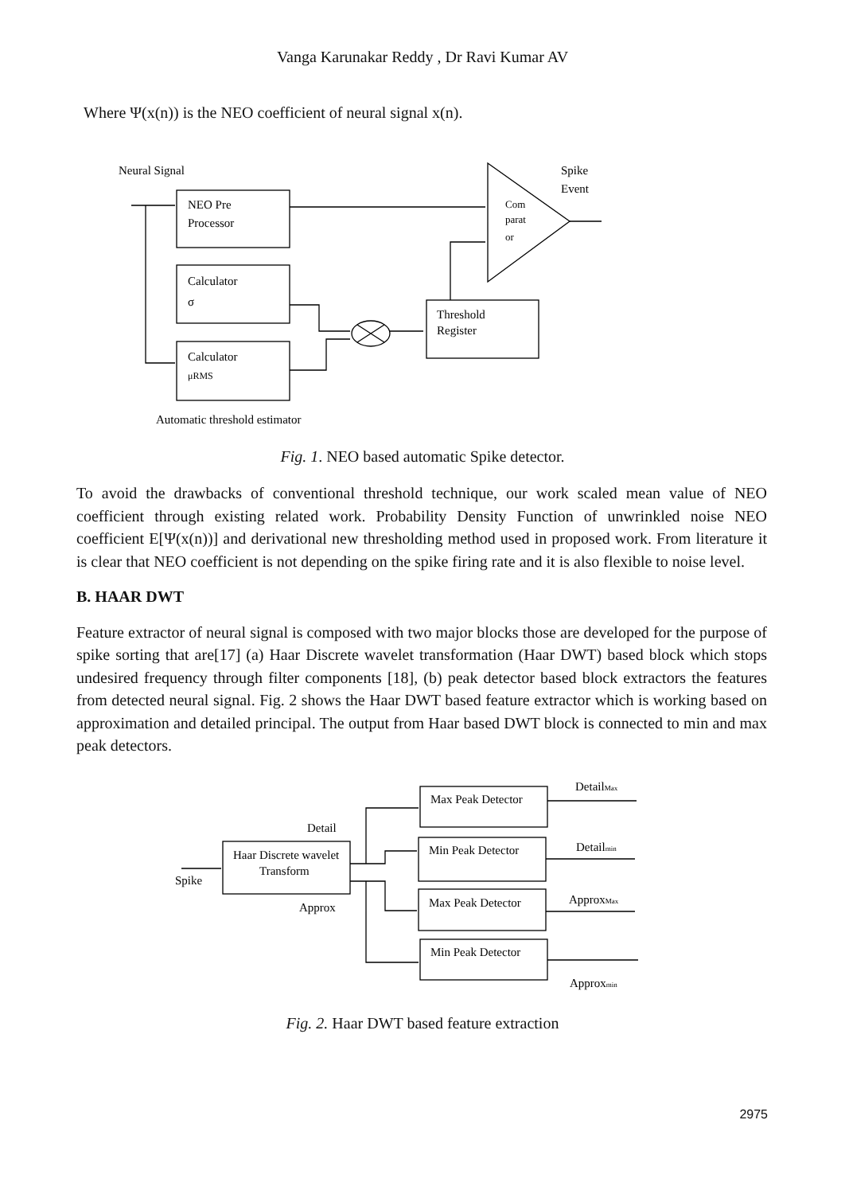Vanga Karunakar Reddy , Dr Ravi Kumar AV
Where Ψ(x(n)) is the NEO coefficient of neural signal x(n).
Neural Signal
Spike
Event
NEO Pre
Processor
Com
parat
or
Calculator
σ
Calculator
μRMS
Threshold
Register
Automatic threshold estimator
Fig. 1. NEO based automatic Spike detector.
To avoid the drawbacks of conventional threshold technique, our work scaled mean value of NEO coefficient through existing related work. Probability Density Function of unwrinkled noise NEO coefficient E[Ψ(x(n))] and derivational new thresholding method used in proposed work. From literature it is clear that NEO coefficient is not depending on the spike firing rate and it is also flexible to noise level.
B. HAAR DWT
Feature extractor of neural signal is composed with two major blocks those are developed for the purpose of spike sorting that are[17] (a) Haar Discrete wavelet transformation (Haar DWT) based block which stops undesired frequency through filter components [18], (b) peak detector based block extractors the features from detected neural signal. Fig. 2 shows the Haar DWT based feature extractor which is working based on approximation and detailed principal. The output from Haar based DWT block is connected to min and max peak detectors.
Detail
Haar Discrete wavelet
Transform
Spike
Approx
Max Peak Detector
Min Peak Detector
Max Peak Detector
Min Peak Detector
DetailMax
Detailmin
ApproxMax
Approxmin
Fig. 2. Haar DWT based feature extraction
2975